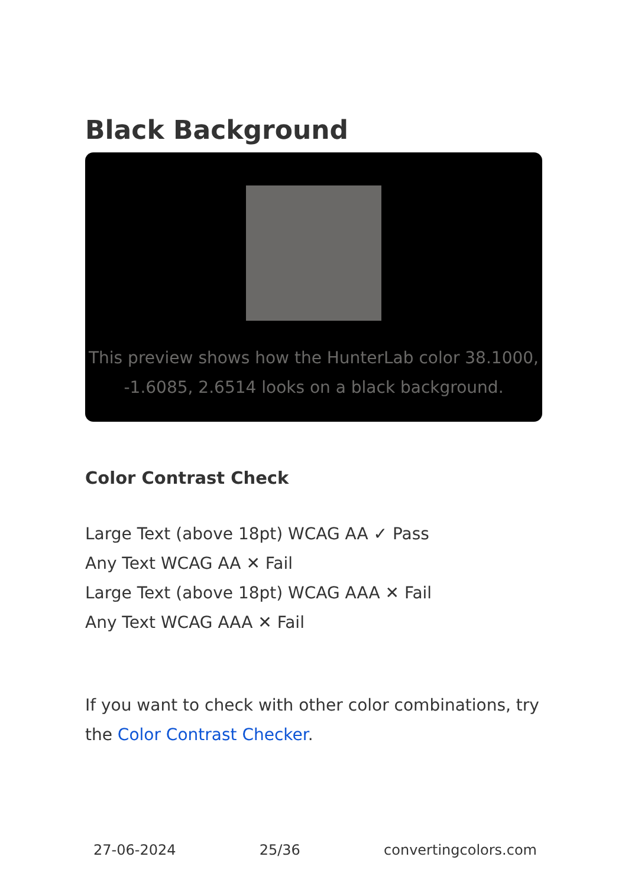Black Background
This preview shows how the HunterLab color 38.1000, -1.6085, 2.6514 looks on a black background.
Color Contrast Check
Large Text (above 18pt) WCAG AA ✓ Pass
Any Text WCAG AA ✕ Fail
Large Text (above 18pt) WCAG AAA ✕ Fail
Any Text WCAG AAA ✕ Fail
If you want to check with other color combinations, try the Color Contrast Checker.
27-06-2024 25/36 convertingcolors.com